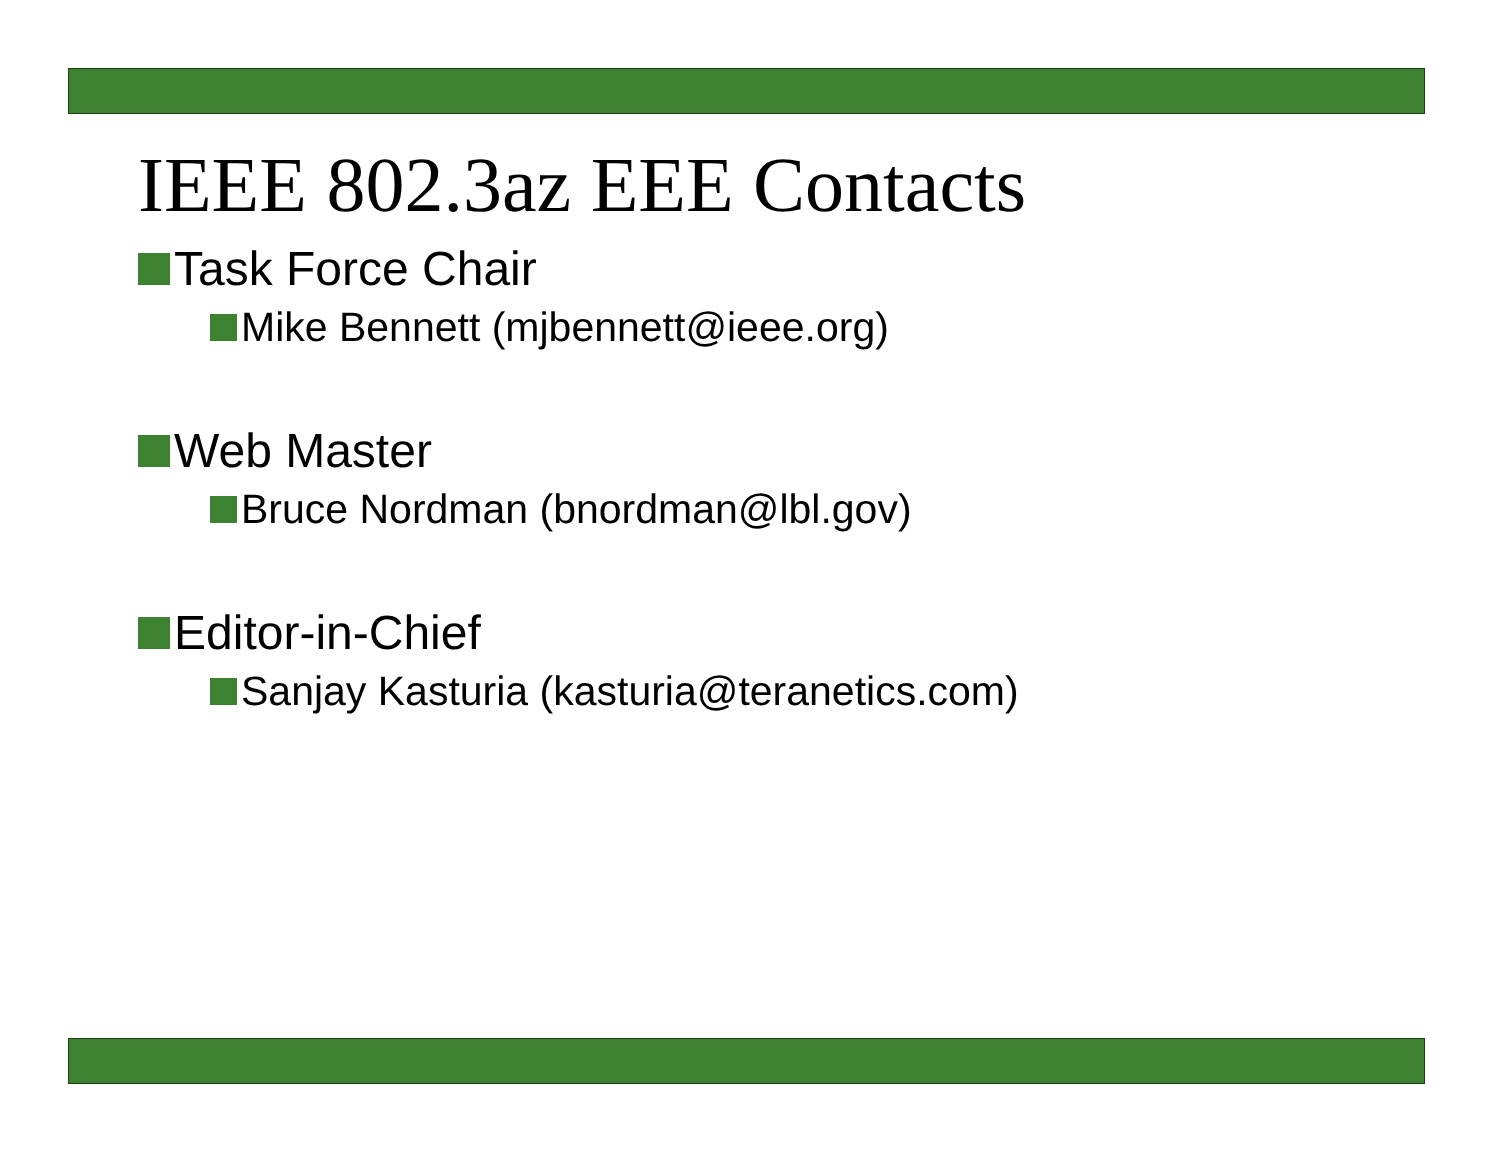IEEE 802.3az EEE Contacts
Task Force Chair
Mike Bennett (mjbennett@ieee.org)
Web Master
Bruce Nordman (bnordman@lbl.gov)
Editor-in-Chief
Sanjay Kasturia (kasturia@teranetics.com)